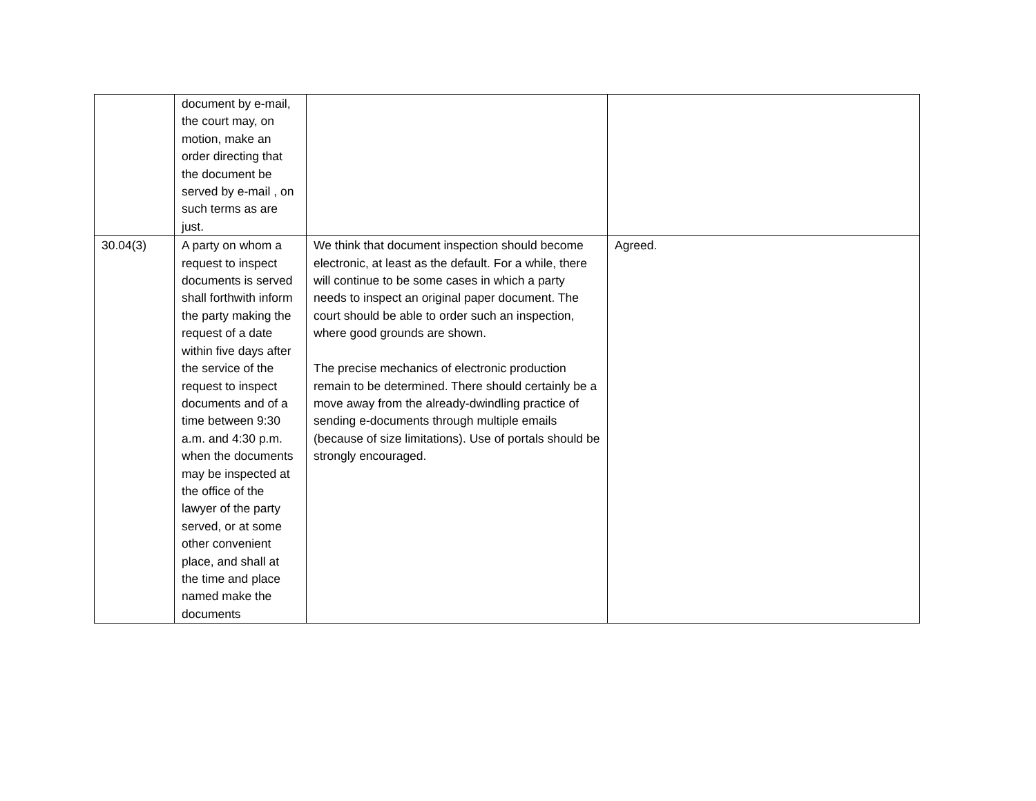| | document by e-mail, the court may, on motion, make an order directing that the document be served by e-mail , on such terms as are just. | | |
| 30.04(3) | A party on whom a request to inspect documents is served shall forthwith inform the party making the request of a date within five days after the service of the request to inspect documents and of a time between 9:30 a.m. and 4:30 p.m. when the documents may be inspected at the office of the lawyer of the party served, or at some other convenient place, and shall at the time and place named make the documents | We think that document inspection should become electronic, at least as the default. For a while, there will continue to be some cases in which a party needs to inspect an original paper document. The court should be able to order such an inspection, where good grounds are shown. The precise mechanics of electronic production remain to be determined. There should certainly be a move away from the already-dwindling practice of sending e-documents through multiple emails (because of size limitations). Use of portals should be strongly encouraged. | Agreed. |